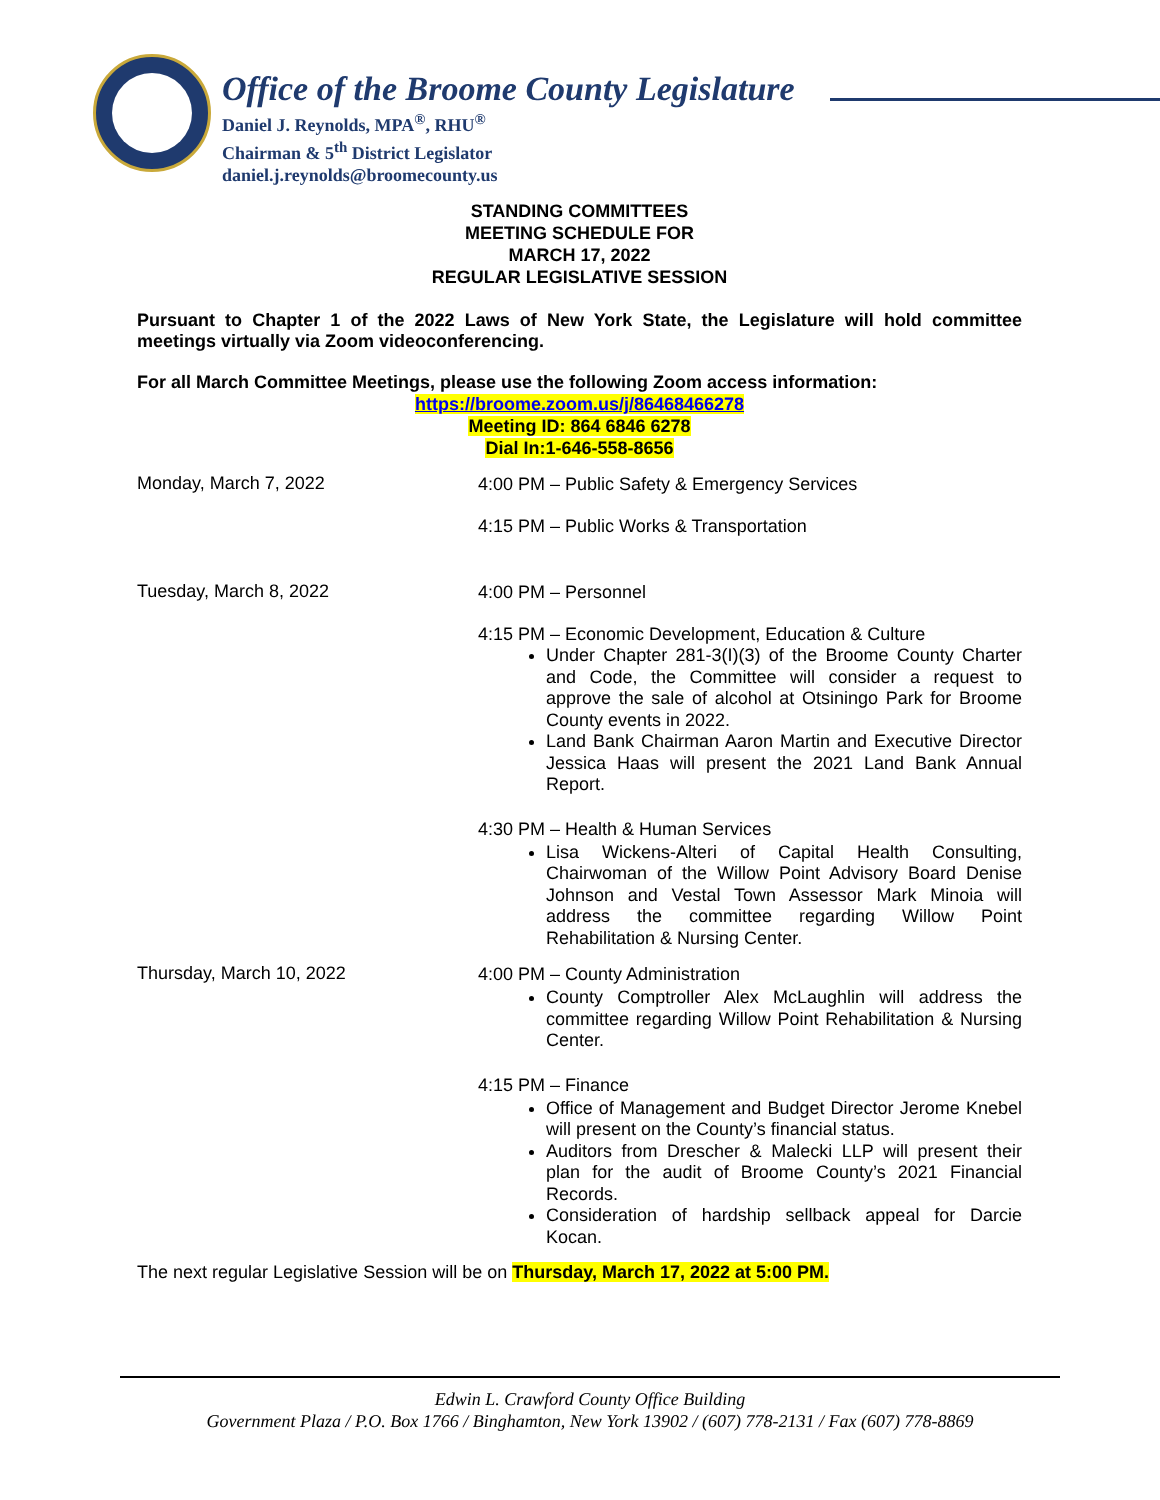Office of the Broome County Legislature
Daniel J. Reynolds, MPA<sup>®</sup>, RHU<sup>®</sup>
Chairman & 5<sup>th</sup> District Legislator
daniel.j.reynolds@broomecounty.us
STANDING COMMITTEES
MEETING SCHEDULE FOR
MARCH 17, 2022
REGULAR LEGISLATIVE SESSION
Pursuant to Chapter 1 of the 2022 Laws of New York State, the Legislature will hold committee meetings virtually via Zoom videoconferencing.
For all March Committee Meetings, please use the following Zoom access information:
https://broome.zoom.us/j/86468466278
Meeting ID: 864 6846 6278
Dial In:1-646-558-8656
Monday, March 7, 2022
4:00 PM – Public Safety & Emergency Services
4:15 PM – Public Works & Transportation
Tuesday, March 8, 2022
4:00 PM – Personnel
4:15 PM – Economic Development, Education & Culture
Under Chapter 281-3(I)(3) of the Broome County Charter and Code, the Committee will consider a request to approve the sale of alcohol at Otsiningo Park for Broome County events in 2022.
Land Bank Chairman Aaron Martin and Executive Director Jessica Haas will present the 2021 Land Bank Annual Report.
4:30 PM – Health & Human Services
Lisa Wickens-Alteri of Capital Health Consulting, Chairwoman of the Willow Point Advisory Board Denise Johnson and Vestal Town Assessor Mark Minoia will address the committee regarding Willow Point Rehabilitation & Nursing Center.
Thursday, March 10, 2022
4:00 PM – County Administration
County Comptroller Alex McLaughlin will address the committee regarding Willow Point Rehabilitation & Nursing Center.
4:15 PM – Finance
Office of Management and Budget Director Jerome Knebel will present on the County’s financial status.
Auditors from Drescher & Malecki LLP will present their plan for the audit of Broome County’s 2021 Financial Records.
Consideration of hardship sellback appeal for Darcie Kocan.
The next regular Legislative Session will be on Thursday, March 17, 2022 at 5:00 PM.
Edwin L. Crawford County Office Building
Government Plaza / P.O. Box 1766 / Binghamton, New York 13902 / (607) 778-2131 / Fax (607) 778-8869